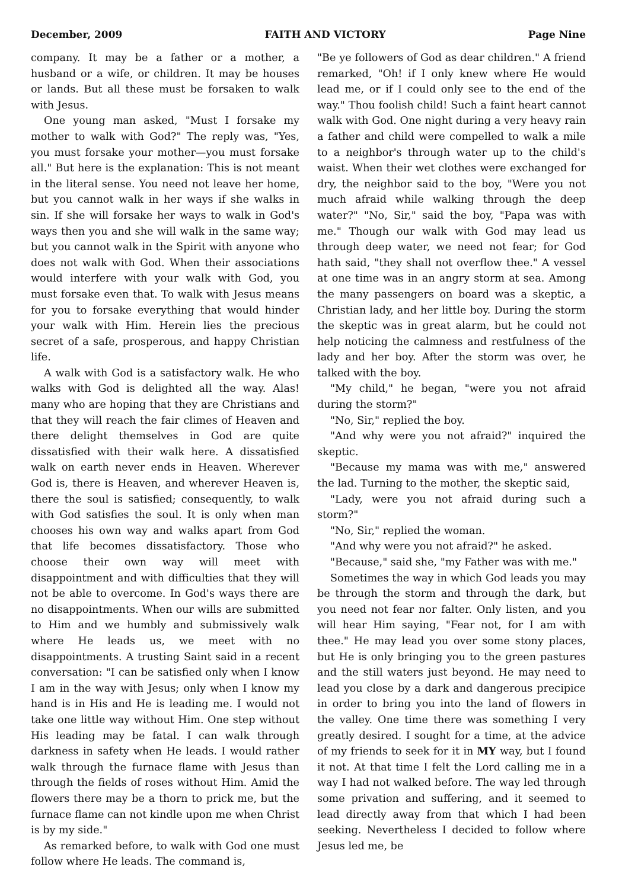December, 2009 FAITH AND VICTORY Page Nine
company. It may be a father or a mother, a husband or a wife, or children. It may be houses or lands. But all these must be forsaken to walk with Jesus.
One young man asked, "Must I forsake my mother to walk with God?" The reply was, "Yes, you must forsake your mother—you must forsake all." But here is the explanation: This is not meant in the literal sense. You need not leave her home, but you cannot walk in her ways if she walks in sin. If she will forsake her ways to walk in God's ways then you and she will walk in the same way; but you cannot walk in the Spirit with anyone who does not walk with God. When their associations would interfere with your walk with God, you must forsake even that. To walk with Jesus means for you to forsake everything that would hinder your walk with Him. Herein lies the precious secret of a safe, prosperous, and happy Christian life.
A walk with God is a satisfactory walk. He who walks with God is delighted all the way. Alas! many who are hoping that they are Christians and that they will reach the fair climes of Heaven and there delight themselves in God are quite dissatisfied with their walk here. A dissatisfied walk on earth never ends in Heaven. Wherever God is, there is Heaven, and wherever Heaven is, there the soul is satisfied; consequently, to walk with God satisfies the soul. It is only when man chooses his own way and walks apart from God that life becomes dissatisfactory. Those who choose their own way will meet with disappointment and with difficulties that they will not be able to overcome. In God's ways there are no disappointments. When our wills are submitted to Him and we humbly and submissively walk where He leads us, we meet with no disappointments. A trusting Saint said in a recent conversation: "I can be satisfied only when I know I am in the way with Jesus; only when I know my hand is in His and He is leading me. I would not take one little way without Him. One step without His leading may be fatal. I can walk through darkness in safety when He leads. I would rather walk through the furnace flame with Jesus than through the fields of roses without Him. Amid the flowers there may be a thorn to prick me, but the furnace flame can not kindle upon me when Christ is by my side."
As remarked before, to walk with God one must follow where He leads. The command is,
"Be ye followers of God as dear children." A friend remarked, "Oh! if I only knew where He would lead me, or if I could only see to the end of the way." Thou foolish child! Such a faint heart cannot walk with God. One night during a very heavy rain a father and child were compelled to walk a mile to a neighbor's through water up to the child's waist. When their wet clothes were exchanged for dry, the neighbor said to the boy, "Were you not much afraid while walking through the deep water?" "No, Sir," said the boy, "Papa was with me." Though our walk with God may lead us through deep water, we need not fear; for God hath said, "they shall not overflow thee." A vessel at one time was in an angry storm at sea. Among the many passengers on board was a skeptic, a Christian lady, and her little boy. During the storm the skeptic was in great alarm, but he could not help noticing the calmness and restfulness of the lady and her boy. After the storm was over, he talked with the boy.
"My child," he began, "were you not afraid during the storm?"
"No, Sir," replied the boy.
"And why were you not afraid?" inquired the skeptic.
"Because my mama was with me," answered the lad. Turning to the mother, the skeptic said,
"Lady, were you not afraid during such a storm?"
"No, Sir," replied the woman.
"And why were you not afraid?" he asked.
"Because," said she, "my Father was with me."
Sometimes the way in which God leads you may be through the storm and through the dark, but you need not fear nor falter. Only listen, and you will hear Him saying, "Fear not, for I am with thee." He may lead you over some stony places, but He is only bringing you to the green pastures and the still waters just beyond. He may need to lead you close by a dark and dangerous precipice in order to bring you into the land of flowers in the valley. One time there was something I very greatly desired. I sought for a time, at the advice of my friends to seek for it in MY way, but I found it not. At that time I felt the Lord calling me in a way I had not walked before. The way led through some privation and suffering, and it seemed to lead directly away from that which I had been seeking. Nevertheless I decided to follow where Jesus led me, be